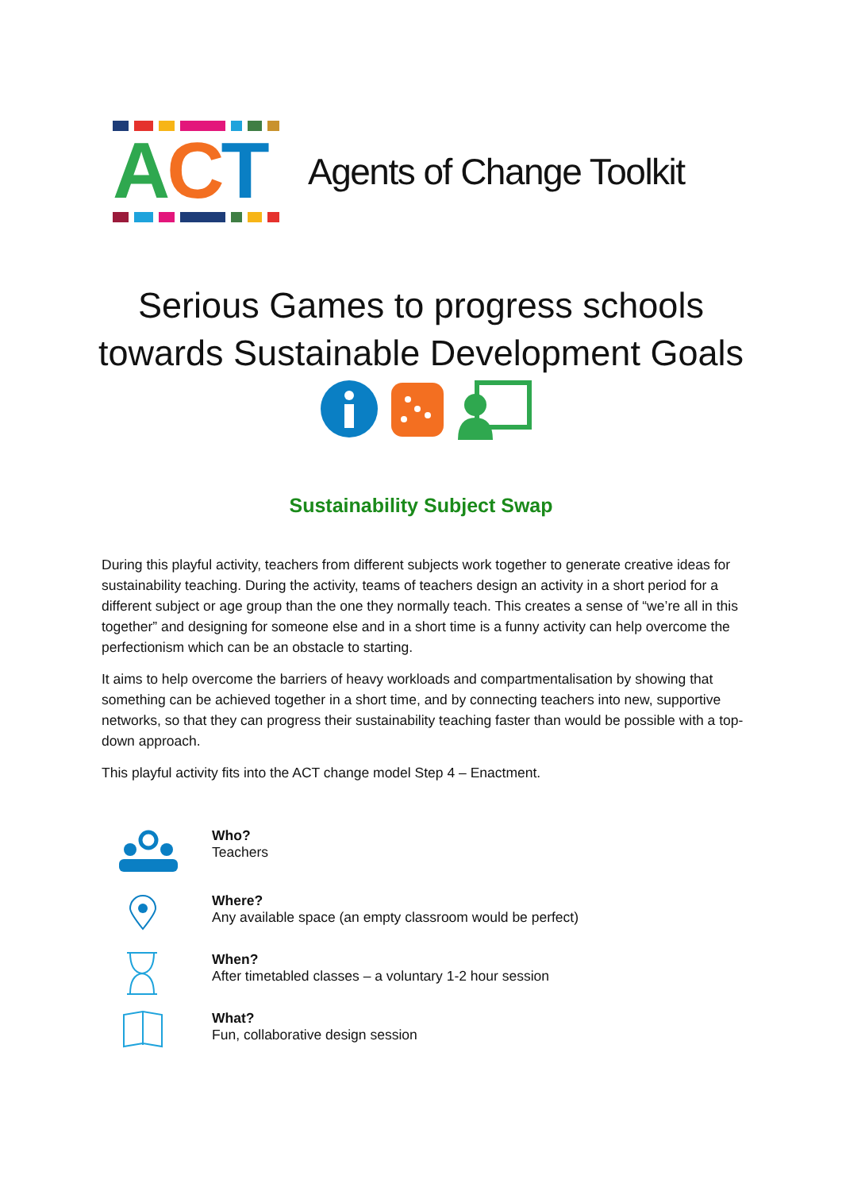ACT
Agents of Change Toolkit
Serious Games to progress schools
towards Sustainable Development Goals
Sustainability Subject Swap
During this playful activity, teachers from different subjects work together to generate creative ideas for sustainability teaching. During the activity, teams of teachers design an activity in a short period for a different subject or age group than the one they normally teach. This creates a sense of “we’re all in this together” and designing for someone else and in a short time is a funny activity can help overcome the perfectionism which can be an obstacle to starting.
It aims to help overcome the barriers of heavy workloads and compartmentalisation by showing that something can be achieved together in a short time, and by connecting teachers into new, supportive networks, so that they can progress their sustainability teaching faster than would be possible with a top-down approach.
This playful activity fits into the ACT change model Step 4 – Enactment.
Who?
Teachers
Where?
Any available space (an empty classroom would be perfect)
When?
After timetabled classes – a voluntary 1-2 hour session
What?
Fun, collaborative design session